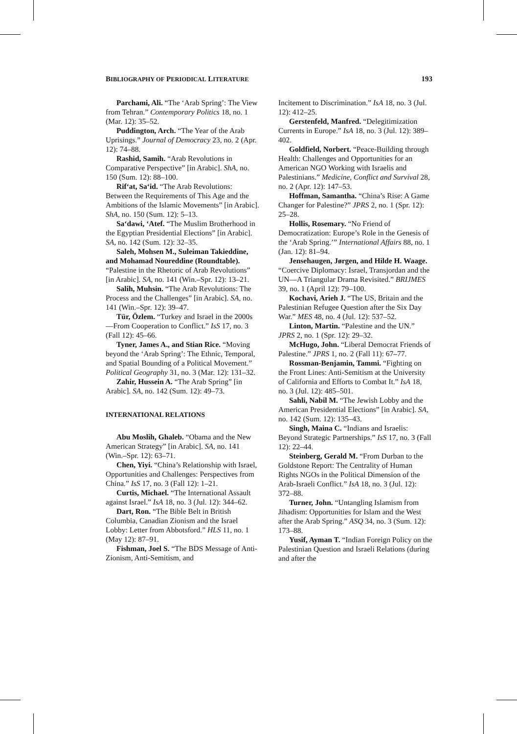BIBLIOGRAPHY OF PERIODICAL LITERATURE 193
Parchami, Ali. “The ‘Arab Spring’: The View from Tehran.” Contemporary Politics 18, no. 1 (Mar. 12): 35–52.
Puddington, Arch. “The Year of the Arab Uprisings.” Journal of Democracy 23, no. 2 (Apr. 12): 74–88.
Rashid, Samih. “Arab Revolutions in Comparative Perspective” [in Arabic]. ShA, no. 150 (Sum. 12): 88–100.
Rif‘at, Sa‘id. “The Arab Revolutions: Between the Requirements of This Age and the Ambitions of the Islamic Movements” [in Arabic]. ShA, no. 150 (Sum. 12): 5–13.
Sa‘dawi, ‘Atef. “The Muslim Brotherhood in the Egyptian Presidential Elections” [in Arabic]. SA, no. 142 (Sum. 12): 32–35.
Saleh, Mohsen M., Suleiman Takieddine, and Mohamad Noureddine (Roundtable). “Palestine in the Rhetoric of Arab Revolutions” [in Arabic]. SA, no. 141 (Win.–Spr. 12): 13–21.
Salih, Muhsin. “The Arab Revolutions: The Process and the Challenges” [in Arabic]. SA, no. 141 (Win.–Spr. 12): 39–47.
Tür, Özlem. “Turkey and Israel in the 2000s—From Cooperation to Conflict.” IsS 17, no. 3 (Fall 12): 45–66.
Tyner, James A., and Stian Rice. “Moving beyond the ‘Arab Spring’: The Ethnic, Temporal, and Spatial Bounding of a Political Movement.” Political Geography 31, no. 3 (Mar. 12): 131–32.
Zahir, Hussein A. “The Arab Spring” [in Arabic]. SA, no. 142 (Sum. 12): 49–73.
INTERNATIONAL RELATIONS
Abu Moslih, Ghaleb. “Obama and the New American Strategy” [in Arabic]. SA, no. 141 (Win.–Spr. 12): 63–71.
Chen, Yiyi. “China’s Relationship with Israel, Opportunities and Challenges: Perspectives from China.” IsS 17, no. 3 (Fall 12): 1–21.
Curtis, Michael. “The International Assault against Israel.” IsA 18, no. 3 (Jul. 12): 344–62.
Dart, Ron. “The Bible Belt in British Columbia, Canadian Zionism and the Israel Lobby: Letter from Abbotsford.” HLS 11, no. 1 (May 12): 87–91.
Fishman, Joel S. “The BDS Message of Anti-Zionism, Anti-Semitism, and
Incitement to Discrimination.” IsA 18, no. 3 (Jul. 12): 412–25.
Gerstenfeld, Manfred. “Delegitimization Currents in Europe.” IsA 18, no. 3 (Jul. 12): 389–402.
Goldfield, Norbert. “Peace-Building through Health: Challenges and Opportunities for an American NGO Working with Israelis and Palestinians.” Medicine, Conflict and Survival 28, no. 2 (Apr. 12): 147–53.
Hoffman, Samantha. “China’s Rise: A Game Changer for Palestine?” JPRS 2, no. 1 (Spr. 12): 25–28.
Hollis, Rosemary. “No Friend of Democratization: Europe’s Role in the Genesis of the ‘Arab Spring.’” International Affairs 88, no. 1 (Jan. 12): 81–94.
Jensehaugen, Jørgen, and Hilde H. Waage. “Coercive Diplomacy: Israel, Transjordan and the UN—A Triangular Drama Revisited.” BRIJMES 39, no. 1 (April 12): 79–100.
Kochavi, Arieh J. “The US, Britain and the Palestinian Refugee Question after the Six Day War.” MES 48, no. 4 (Jul. 12): 537–52.
Linton, Martin. “Palestine and the UN.” JPRS 2, no. 1 (Spr. 12): 29–32.
McHugo, John. “Liberal Democrat Friends of Palestine.” JPRS 1, no. 2 (Fall 11): 67–77.
Rossman-Benjamin, Tammi. “Fighting on the Front Lines: Anti-Semitism at the University of California and Efforts to Combat It.” IsA 18, no. 3 (Jul. 12): 485–501.
Sahli, Nabil M. “The Jewish Lobby and the American Presidential Elections” [in Arabic]. SA, no. 142 (Sum. 12): 135–43.
Singh, Maina C. “Indians and Israelis: Beyond Strategic Partnerships.” IsS 17, no. 3 (Fall 12): 22–44.
Steinberg, Gerald M. “From Durban to the Goldstone Report: The Centrality of Human Rights NGOs in the Political Dimension of the Arab-Israeli Conflict.” IsA 18, no. 3 (Jul. 12): 372–88.
Turner, John. “Untangling Islamism from Jihadism: Opportunities for Islam and the West after the Arab Spring.” ASQ 34, no. 3 (Sum. 12): 173–88.
Yusif, Ayman T. “Indian Foreign Policy on the Palestinian Question and Israeli Relations (during and after the